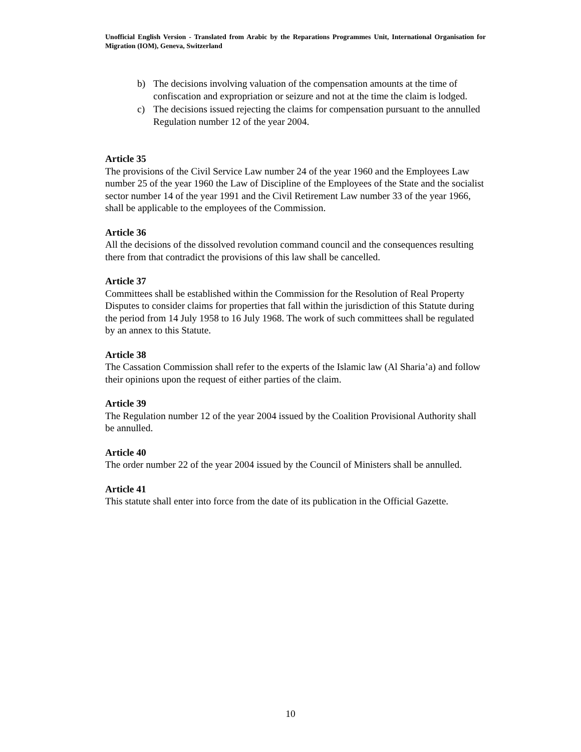Unofficial English Version - Translated from Arabic by the Reparations Programmes Unit, International Organisation for Migration (IOM), Geneva, Switzerland
b) The decisions involving valuation of the compensation amounts at the time of confiscation and expropriation or seizure and not at the time the claim is lodged.
c) The decisions issued rejecting the claims for compensation pursuant to the annulled Regulation number 12 of the year 2004.
Article 35
The provisions of the Civil Service Law number 24 of the year 1960 and the Employees Law number 25 of the year 1960 the Law of Discipline of the Employees of the State and the socialist sector number 14 of the year 1991 and the Civil Retirement Law number 33 of the year 1966, shall be applicable to the employees of the Commission.
Article 36
All the decisions of the dissolved revolution command council and the consequences resulting there from that contradict the provisions of this law shall be cancelled.
Article 37
Committees shall be established within the Commission for the Resolution of Real Property Disputes to consider claims for properties that fall within the jurisdiction of this Statute during the period from 14 July 1958 to 16 July 1968. The work of such committees shall be regulated by an annex to this Statute.
Article 38
The Cassation Commission shall refer to the experts of the Islamic law (Al Sharia’a) and follow their opinions upon the request of either parties of the claim.
Article 39
The Regulation number 12 of the year 2004 issued by the Coalition Provisional Authority shall be annulled.
Article 40
The order number 22 of the year 2004 issued by the Council of Ministers shall be annulled.
Article 41
This statute shall enter into force from the date of its publication in the Official Gazette.
10